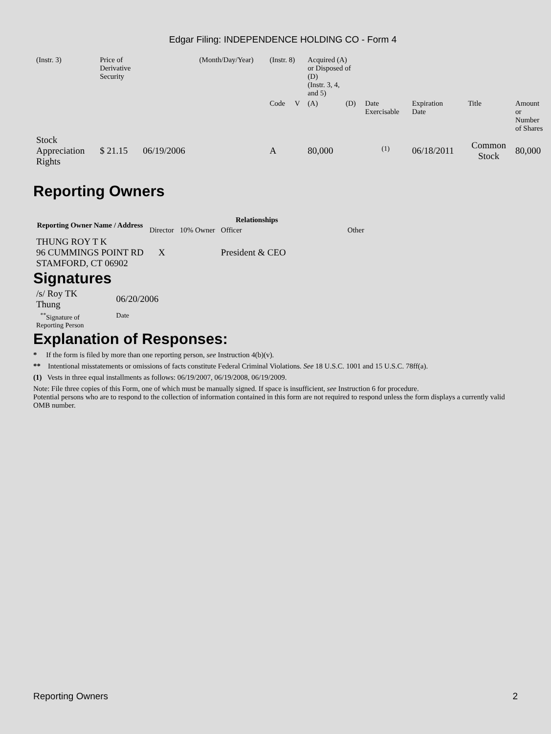Edgar Filing: INDEPENDENCE HOLDING CO - Form 4
| (Instr. 3) | Price of Derivative Security | | (Month/Day/Year) | (Instr. 8) | | Acquired (A) or Disposed of (D) (Instr. 3, 4, and 5) | | | | | |
| | | | | Code | V | (A) | (D) | Date Exercisable | Expiration Date | Title | Amount or Number of Shares |
| Stock Appreciation Rights | $ 21.15 | 06/19/2006 | | A | | 80,000 | | <sup>(1)</sup> | 06/18/2011 | Common Stock | 80,000 |
Reporting Owners
| Reporting Owner Name / Address | Relationships | | | |
| --- | --- | --- | --- | --- |
| | Director | 10% Owner | Officer | Other |
| THUNG ROY T K 96 CUMMINGS POINT RD STAMFORD, CT 06902 | X | | President & CEO | |
Signatures
| /s/ Roy TK Thung | 06/20/2006 |
| <sup>**</sup> Signature of Reporting Person | Date |
Explanation of Responses:
* If the form is filed by more than one reporting person, see Instruction 4(b)(v).
** Intentional misstatements or omissions of facts constitute Federal Criminal Violations. See 18 U.S.C. 1001 and 15 U.S.C. 78ff(a).
(1) Vests in three equal installments as follows: 06/19/2007, 06/19/2008, 06/19/2009.
Note: File three copies of this Form, one of which must be manually signed. If space is insufficient, see Instruction 6 for procedure.
Potential persons who are to respond to the collection of information contained in this form are not required to respond unless the form displays a currently valid OMB number.
Reporting Owners 2